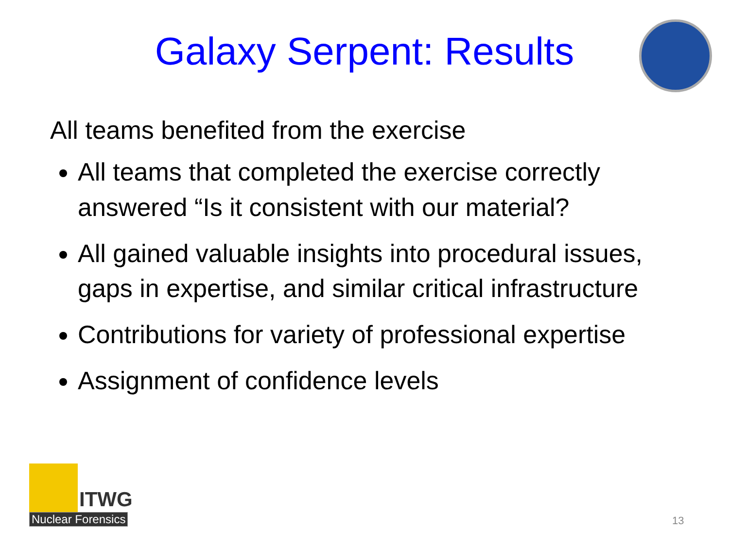Galaxy Serpent: Results
All teams benefited from the exercise
All teams that completed the exercise correctly answered “Is it consistent with our material?
All gained valuable insights into procedural issues, gaps in expertise, and similar critical infrastructure
Contributions for variety of professional expertise
Assignment of confidence levels
ITWG
Nuclear Forensics
13